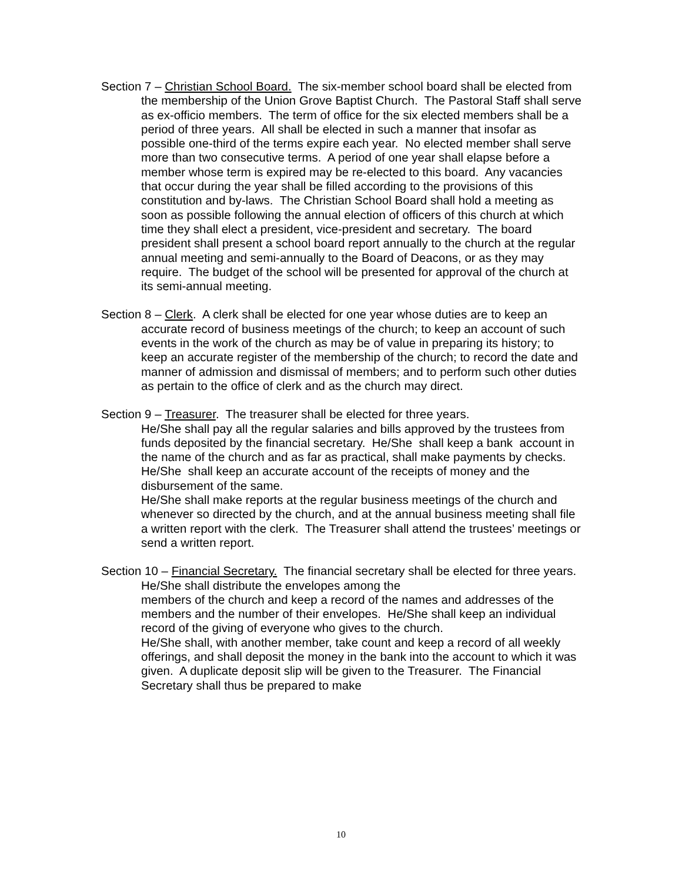Section 7 – Christian School Board. The six-member school board shall be elected from the membership of the Union Grove Baptist Church. The Pastoral Staff shall serve as ex-officio members. The term of office for the six elected members shall be a period of three years. All shall be elected in such a manner that insofar as possible one-third of the terms expire each year. No elected member shall serve more than two consecutive terms. A period of one year shall elapse before a member whose term is expired may be re-elected to this board. Any vacancies that occur during the year shall be filled according to the provisions of this constitution and by-laws. The Christian School Board shall hold a meeting as soon as possible following the annual election of officers of this church at which time they shall elect a president, vice-president and secretary. The board president shall present a school board report annually to the church at the regular annual meeting and semi-annually to the Board of Deacons, or as they may require. The budget of the school will be presented for approval of the church at its semi-annual meeting.
Section 8 – Clerk. A clerk shall be elected for one year whose duties are to keep an accurate record of business meetings of the church; to keep an account of such events in the work of the church as may be of value in preparing its history; to keep an accurate register of the membership of the church; to record the date and manner of admission and dismissal of members; and to perform such other duties as pertain to the office of clerk and as the church may direct.
Section 9 – Treasurer. The treasurer shall be elected for three years.
He/She shall pay all the regular salaries and bills approved by the trustees from funds deposited by the financial secretary. He/She shall keep a bank account in the name of the church and as far as practical, shall make payments by checks. He/She shall keep an accurate account of the receipts of money and the disbursement of the same.
He/She shall make reports at the regular business meetings of the church and whenever so directed by the church, and at the annual business meeting shall file a written report with the clerk. The Treasurer shall attend the trustees’ meetings or send a written report.
Section 10 – Financial Secretary. The financial secretary shall be elected for three years. He/She shall distribute the envelopes among the
members of the church and keep a record of the names and addresses of the members and the number of their envelopes. He/She shall keep an individual record of the giving of everyone who gives to the church.
He/She shall, with another member, take count and keep a record of all weekly offerings, and shall deposit the money in the bank into the account to which it was given. A duplicate deposit slip will be given to the Treasurer. The Financial Secretary shall thus be prepared to make
10